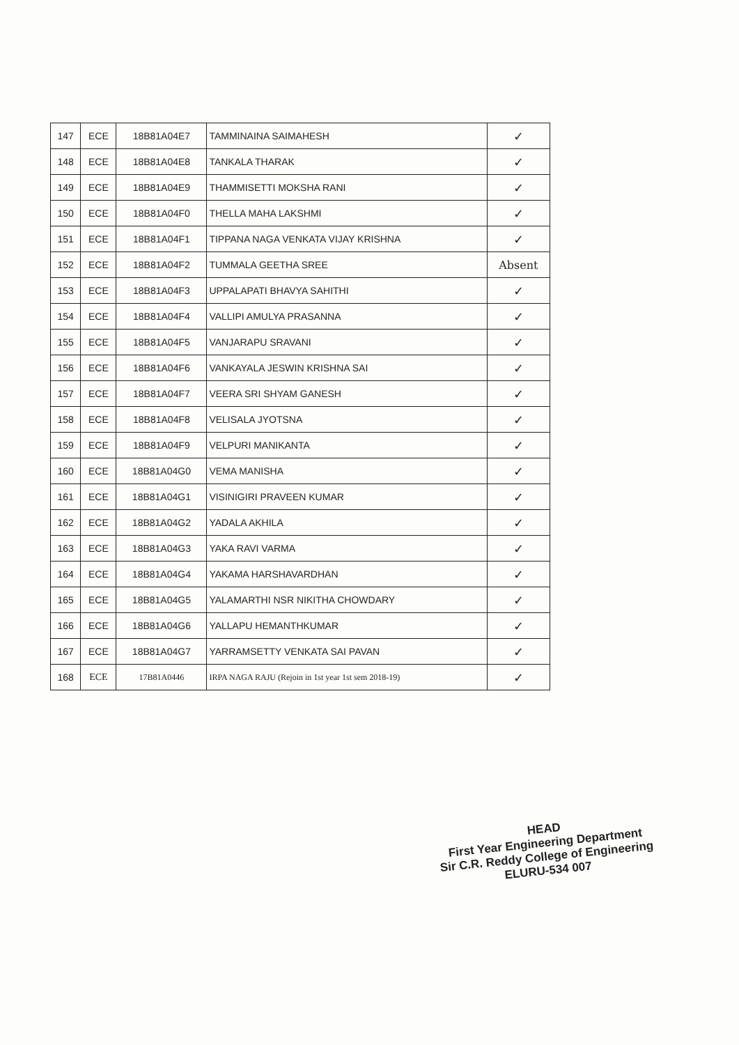| 147 | ECE | 18B81A04E7 | TAMMINAINA SAIMAHESH | ✓ |
| 148 | ECE | 18B81A04E8 | TANKALA THARAK | ✓ |
| 149 | ECE | 18B81A04E9 | THAMMISETTI MOKSHA RANI | ✓ |
| 150 | ECE | 18B81A04F0 | THELLA MAHA LAKSHMI | ✓ |
| 151 | ECE | 18B81A04F1 | TIPPANA NAGA VENKATA VIJAY KRISHNA | ✓ |
| 152 | ECE | 18B81A04F2 | TUMMALA GEETHA SREE | Absent |
| 153 | ECE | 18B81A04F3 | UPPALAPATI BHAVYA SAHITHI | ✓ |
| 154 | ECE | 18B81A04F4 | VALLIPI AMULYA PRASANNA | ✓ |
| 155 | ECE | 18B81A04F5 | VANJARAPU SRAVANI | ✓ |
| 156 | ECE | 18B81A04F6 | VANKAYALA JESWIN KRISHNA SAI | ✓ |
| 157 | ECE | 18B81A04F7 | VEERA SRI SHYAM GANESH | ✓ |
| 158 | ECE | 18B81A04F8 | VELISALA JYOTSNA | ✓ |
| 159 | ECE | 18B81A04F9 | VELPURI MANIKANTA | ✓ |
| 160 | ECE | 18B81A04G0 | VEMA MANISHA | ✓ |
| 161 | ECE | 18B81A04G1 | VISINIGIRI PRAVEEN KUMAR | ✓ |
| 162 | ECE | 18B81A04G2 | YADALA AKHILA | ✓ |
| 163 | ECE | 18B81A04G3 | YAKA RAVI VARMA | ✓ |
| 164 | ECE | 18B81A04G4 | YAKAMA HARSHAVARDHAN | ✓ |
| 165 | ECE | 18B81A04G5 | YALAMARTHI NSR NIKITHA CHOWDARY | ✓ |
| 166 | ECE | 18B81A04G6 | YALLAPU HEMANTHKUMAR | ✓ |
| 167 | ECE | 18B81A04G7 | YARRAMSETTY VENKATA SAI PAVAN | ✓ |
| 168 | ECE | 17B81A0446 | IRPA NAGA RAJU (Rejoin in 1st year 1st sem 2018-19) | ✓ |
HEAD
First Year Engineering Department
Sir C.R. Reddy College of Engineering
ELURU-534 007